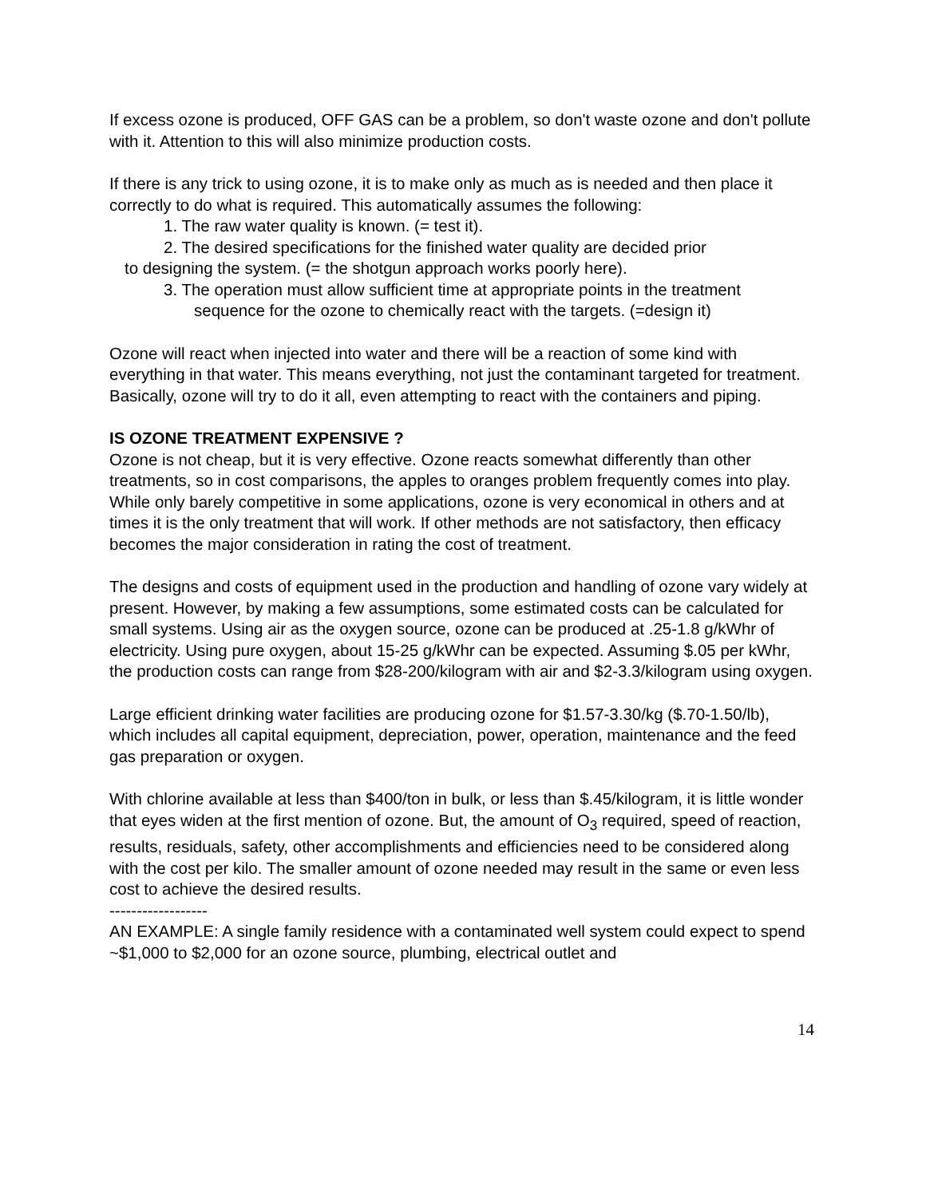If excess ozone is produced, OFF GAS can be a problem, so don't waste ozone and don't pollute with it. Attention to this will also minimize production costs.
If there is any trick to using ozone, it is to make only as much as is needed and then place it correctly to do what is required. This automatically assumes the following:
1. The raw water quality is known. (= test it).
2. The desired specifications for the finished water quality are decided prior
to designing the system. (= the shotgun approach works poorly here).
3. The operation must allow sufficient time at appropriate points in the treatment
sequence for the ozone to chemically react with the targets. (=design it)
Ozone will react when injected into water and there will be a reaction of some kind with everything in that water. This means everything, not just the contaminant targeted for treatment. Basically, ozone will try to do it all, even attempting to react with the containers and piping.
IS OZONE TREATMENT EXPENSIVE ?
Ozone is not cheap, but it is very effective. Ozone reacts somewhat differently than other treatments, so in cost comparisons, the apples to oranges problem frequently comes into play. While only barely competitive in some applications, ozone is very economical in others and at times it is the only treatment that will work. If other methods are not satisfactory, then efficacy becomes the major consideration in rating the cost of treatment.
The designs and costs of equipment used in the production and handling of ozone vary widely at present. However, by making a few assumptions, some estimated costs can be calculated for small systems. Using air as the oxygen source, ozone can be produced at .25-1.8 g/kWhr of electricity. Using pure oxygen, about 15-25 g/kWhr can be expected. Assuming $.05 per kWhr, the production costs can range from $28-200/kilogram with air and $2-3.3/kilogram using oxygen.
Large efficient drinking water facilities are producing ozone for $1.57-3.30/kg ($.70-1.50/lb), which includes all capital equipment, depreciation, power, operation, maintenance and the feed gas preparation or oxygen.
With chlorine available at less than $400/ton in bulk, or less than $.45/kilogram, it is little wonder that eyes widen at the first mention of ozone. But, the amount of O<sub>3</sub> required, speed of reaction, results, residuals, safety, other accomplishments and efficiencies need to be considered along with the cost per kilo. The smaller amount of ozone needed may result in the same or even less cost to achieve the desired results.
------------------
AN EXAMPLE: A single family residence with a contaminated well system could expect to spend ~$1,000 to $2,000 for an ozone source, plumbing, electrical outlet and
14